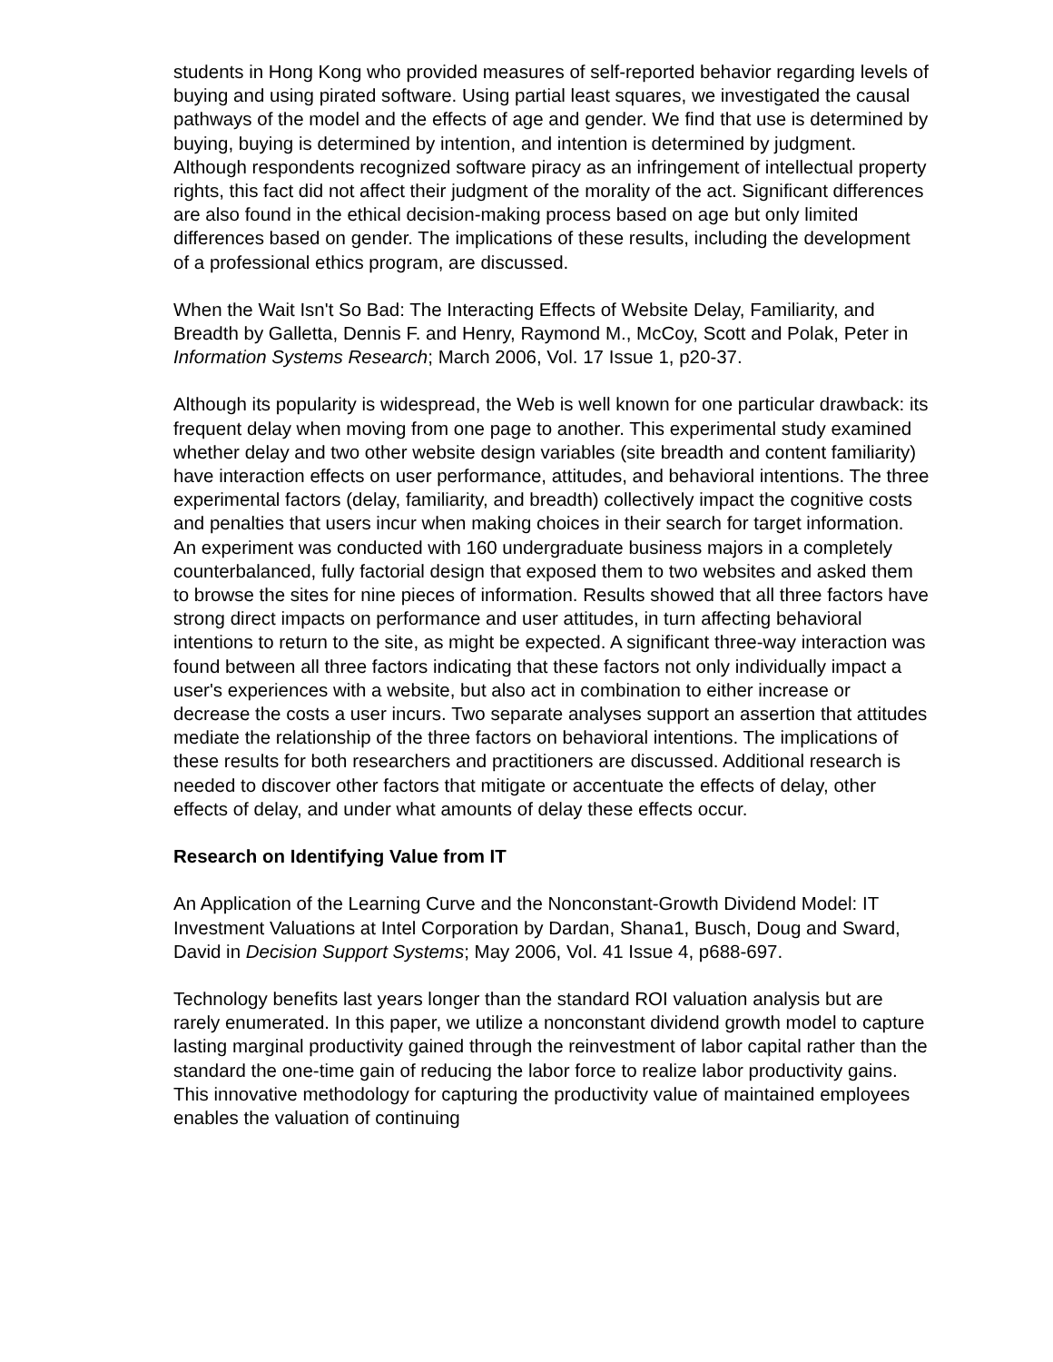students in Hong Kong who provided measures of self-reported behavior regarding levels of buying and using pirated software. Using partial least squares, we investigated the causal pathways of the model and the effects of age and gender. We find that use is determined by buying, buying is determined by intention, and intention is determined by judgment. Although respondents recognized software piracy as an infringement of intellectual property rights, this fact did not affect their judgment of the morality of the act. Significant differences are also found in the ethical decision-making process based on age but only limited differences based on gender. The implications of these results, including the development of a professional ethics program, are discussed.
When the Wait Isn't So Bad: The Interacting Effects of Website Delay, Familiarity, and Breadth by Galletta, Dennis F. and Henry, Raymond M., McCoy, Scott and Polak, Peter in Information Systems Research; March 2006, Vol. 17 Issue 1, p20-37.
Although its popularity is widespread, the Web is well known for one particular drawback: its frequent delay when moving from one page to another. This experimental study examined whether delay and two other website design variables (site breadth and content familiarity) have interaction effects on user performance, attitudes, and behavioral intentions. The three experimental factors (delay, familiarity, and breadth) collectively impact the cognitive costs and penalties that users incur when making choices in their search for target information. An experiment was conducted with 160 undergraduate business majors in a completely counterbalanced, fully factorial design that exposed them to two websites and asked them to browse the sites for nine pieces of information. Results showed that all three factors have strong direct impacts on performance and user attitudes, in turn affecting behavioral intentions to return to the site, as might be expected. A significant three-way interaction was found between all three factors indicating that these factors not only individually impact a user's experiences with a website, but also act in combination to either increase or decrease the costs a user incurs. Two separate analyses support an assertion that attitudes mediate the relationship of the three factors on behavioral intentions. The implications of these results for both researchers and practitioners are discussed. Additional research is needed to discover other factors that mitigate or accentuate the effects of delay, other effects of delay, and under what amounts of delay these effects occur.
Research on Identifying Value from IT
An Application of the Learning Curve and the Nonconstant-Growth Dividend Model: IT Investment Valuations at Intel Corporation by Dardan, Shana1, Busch, Doug and Sward, David in Decision Support Systems; May 2006, Vol. 41 Issue 4, p688-697.
Technology benefits last years longer than the standard ROI valuation analysis but are rarely enumerated. In this paper, we utilize a nonconstant dividend growth model to capture lasting marginal productivity gained through the reinvestment of labor capital rather than the standard the one-time gain of reducing the labor force to realize labor productivity gains. This innovative methodology for capturing the productivity value of maintained employees enables the valuation of continuing